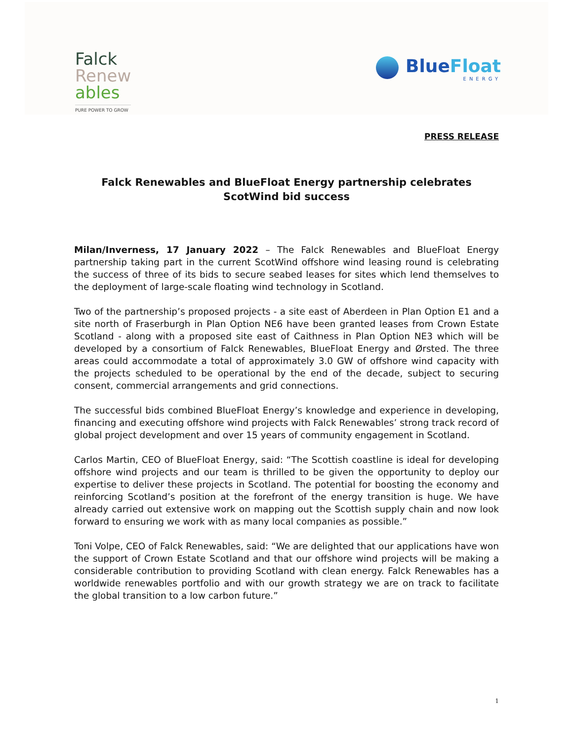Falck
Renew
ables
PURE POWER TO GROW
BlueFloat
ENERGY
PRESS RELEASE
Falck Renewables and BlueFloat Energy partnership celebrates ScotWind bid success
Milan/Inverness, 17 January 2022 – The Falck Renewables and BlueFloat Energy partnership taking part in the current ScotWind offshore wind leasing round is celebrating the success of three of its bids to secure seabed leases for sites which lend themselves to the deployment of large-scale floating wind technology in Scotland.
Two of the partnership’s proposed projects - a site east of Aberdeen in Plan Option E1 and a site north of Fraserburgh in Plan Option NE6 have been granted leases from Crown Estate Scotland - along with a proposed site east of Caithness in Plan Option NE3 which will be developed by a consortium of Falck Renewables, BlueFloat Energy and Ørsted. The three areas could accommodate a total of approximately 3.0 GW of offshore wind capacity with the projects scheduled to be operational by the end of the decade, subject to securing consent, commercial arrangements and grid connections.
The successful bids combined BlueFloat Energy’s knowledge and experience in developing, financing and executing offshore wind projects with Falck Renewables’ strong track record of global project development and over 15 years of community engagement in Scotland.
Carlos Martin, CEO of BlueFloat Energy, said: “The Scottish coastline is ideal for developing offshore wind projects and our team is thrilled to be given the opportunity to deploy our expertise to deliver these projects in Scotland. The potential for boosting the economy and reinforcing Scotland’s position at the forefront of the energy transition is huge. We have already carried out extensive work on mapping out the Scottish supply chain and now look forward to ensuring we work with as many local companies as possible.”
Toni Volpe, CEO of Falck Renewables, said: “We are delighted that our applications have won the support of Crown Estate Scotland and that our offshore wind projects will be making a considerable contribution to providing Scotland with clean energy. Falck Renewables has a worldwide renewables portfolio and with our growth strategy we are on track to facilitate the global transition to a low carbon future.”
1